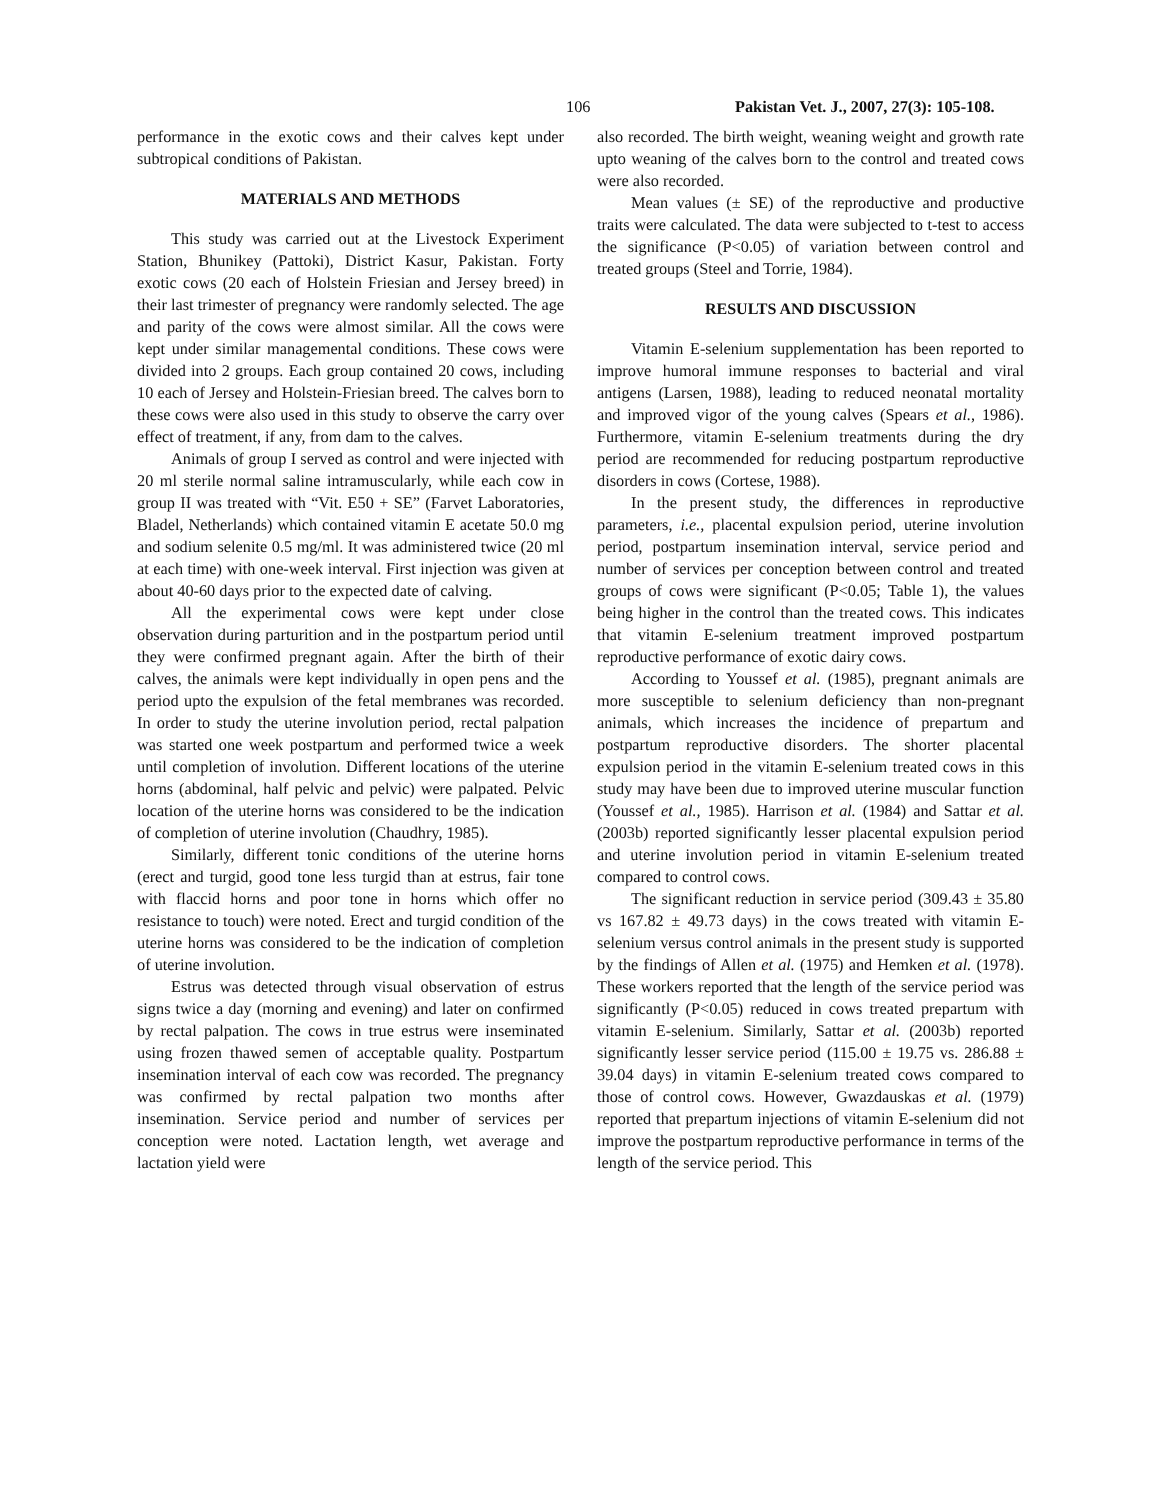106 Pakistan Vet. J., 2007, 27(3): 105-108.
performance in the exotic cows and their calves kept under subtropical conditions of Pakistan.
MATERIALS AND METHODS
This study was carried out at the Livestock Experiment Station, Bhunikey (Pattoki), District Kasur, Pakistan. Forty exotic cows (20 each of Holstein Friesian and Jersey breed) in their last trimester of pregnancy were randomly selected. The age and parity of the cows were almost similar. All the cows were kept under similar managemental conditions. These cows were divided into 2 groups. Each group contained 20 cows, including 10 each of Jersey and Holstein-Friesian breed. The calves born to these cows were also used in this study to observe the carry over effect of treatment, if any, from dam to the calves.
Animals of group I served as control and were injected with 20 ml sterile normal saline intramuscularly, while each cow in group II was treated with “Vit. E50 + SE” (Farvet Laboratories, Bladel, Netherlands) which contained vitamin E acetate 50.0 mg and sodium selenite 0.5 mg/ml. It was administered twice (20 ml at each time) with one-week interval. First injection was given at about 40-60 days prior to the expected date of calving.
All the experimental cows were kept under close observation during parturition and in the postpartum period until they were confirmed pregnant again. After the birth of their calves, the animals were kept individually in open pens and the period upto the expulsion of the fetal membranes was recorded. In order to study the uterine involution period, rectal palpation was started one week postpartum and performed twice a week until completion of involution. Different locations of the uterine horns (abdominal, half pelvic and pelvic) were palpated. Pelvic location of the uterine horns was considered to be the indication of completion of uterine involution (Chaudhry, 1985).
Similarly, different tonic conditions of the uterine horns (erect and turgid, good tone less turgid than at estrus, fair tone with flaccid horns and poor tone in horns which offer no resistance to touch) were noted. Erect and turgid condition of the uterine horns was considered to be the indication of completion of uterine involution.
Estrus was detected through visual observation of estrus signs twice a day (morning and evening) and later on confirmed by rectal palpation. The cows in true estrus were inseminated using frozen thawed semen of acceptable quality. Postpartum insemination interval of each cow was recorded. The pregnancy was confirmed by rectal palpation two months after insemination. Service period and number of services per conception were noted. Lactation length, wet average and lactation yield were
also recorded. The birth weight, weaning weight and growth rate upto weaning of the calves born to the control and treated cows were also recorded.
Mean values (± SE) of the reproductive and productive traits were calculated. The data were subjected to t-test to access the significance (P<0.05) of variation between control and treated groups (Steel and Torrie, 1984).
RESULTS AND DISCUSSION
Vitamin E-selenium supplementation has been reported to improve humoral immune responses to bacterial and viral antigens (Larsen, 1988), leading to reduced neonatal mortality and improved vigor of the young calves (Spears et al., 1986). Furthermore, vitamin E-selenium treatments during the dry period are recommended for reducing postpartum reproductive disorders in cows (Cortese, 1988).
In the present study, the differences in reproductive parameters, i.e., placental expulsion period, uterine involution period, postpartum insemination interval, service period and number of services per conception between control and treated groups of cows were significant (P<0.05; Table 1), the values being higher in the control than the treated cows. This indicates that vitamin E-selenium treatment improved postpartum reproductive performance of exotic dairy cows.
According to Youssef et al. (1985), pregnant animals are more susceptible to selenium deficiency than non-pregnant animals, which increases the incidence of prepartum and postpartum reproductive disorders. The shorter placental expulsion period in the vitamin E-selenium treated cows in this study may have been due to improved uterine muscular function (Youssef et al., 1985). Harrison et al. (1984) and Sattar et al. (2003b) reported significantly lesser placental expulsion period and uterine involution period in vitamin E-selenium treated compared to control cows.
The significant reduction in service period (309.43 ± 35.80 vs 167.82 ± 49.73 days) in the cows treated with vitamin E-selenium versus control animals in the present study is supported by the findings of Allen et al. (1975) and Hemken et al. (1978). These workers reported that the length of the service period was significantly (P<0.05) reduced in cows treated prepartum with vitamin E-selenium. Similarly, Sattar et al. (2003b) reported significantly lesser service period (115.00 ± 19.75 vs. 286.88 ± 39.04 days) in vitamin E-selenium treated cows compared to those of control cows. However, Gwazdauskas et al. (1979) reported that prepartum injections of vitamin E-selenium did not improve the postpartum reproductive performance in terms of the length of the service period. This